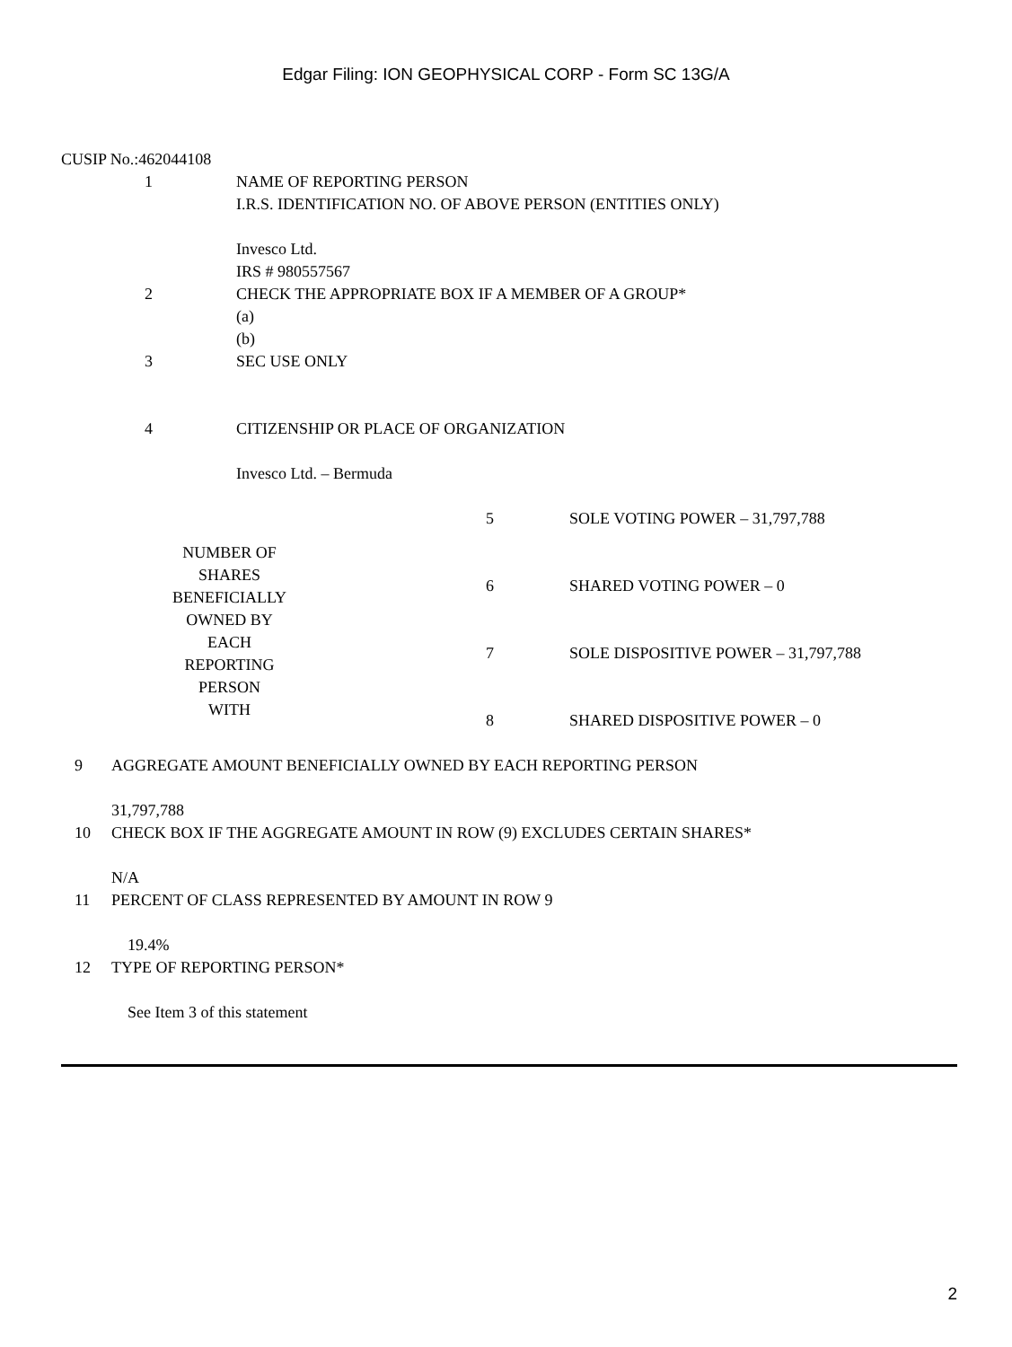Edgar Filing: ION GEOPHYSICAL CORP - Form SC 13G/A
CUSIP No.:462044108
| 1 | NAME OF REPORTING PERSON I.R.S. IDENTIFICATION NO. OF ABOVE PERSON (ENTITIES ONLY) Invesco Ltd. IRS # 980557567 |
| 2 | CHECK THE APPROPRIATE BOX IF A MEMBER OF A GROUP* (a) (b) |
| 3 | SEC USE ONLY |
| 4 | CITIZENSHIP OR PLACE OF ORGANIZATION Invesco Ltd. – Bermuda |
| NUMBER OF SHARES BENEFICIALLY OWNED BY EACH REPORTING PERSON WITH | | 5 | SOLE VOTING POWER – 31,797,788 |
| | | 6 | SHARED VOTING POWER – 0 |
| | | 7 | SOLE DISPOSITIVE POWER – 31,797,788 |
| | | 8 | SHARED DISPOSITIVE POWER – 0 |
| 9 | AGGREGATE AMOUNT BENEFICIALLY OWNED BY EACH REPORTING PERSON 31,797,788 |
| 10 | CHECK BOX IF THE AGGREGATE AMOUNT IN ROW (9) EXCLUDES CERTAIN SHARES* N/A |
| 11 | PERCENT OF CLASS REPRESENTED BY AMOUNT IN ROW 9 19.4% |
| 12 | TYPE OF REPORTING PERSON* See Item 3 of this statement |
2